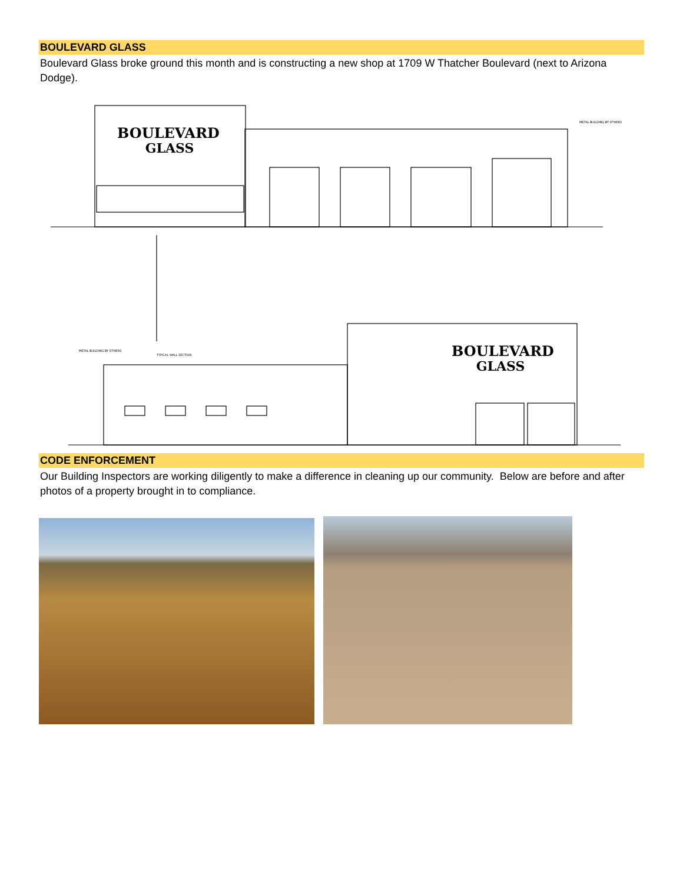BOULEVARD GLASS
Boulevard Glass broke ground this month and is constructing a new shop at 1709 W Thatcher Boulevard (next to Arizona Dodge).
BOULEVARD
GLASS
BOULEVARD
GLASS
METAL BUILDING BY OTHERS
TYPICAL WALL SECTION
METAL BUILDING BY OTHERS
CODE ENFORCEMENT
Our Building Inspectors are working diligently to make a difference in cleaning up our community. Below are before and after photos of a property brought in to compliance.